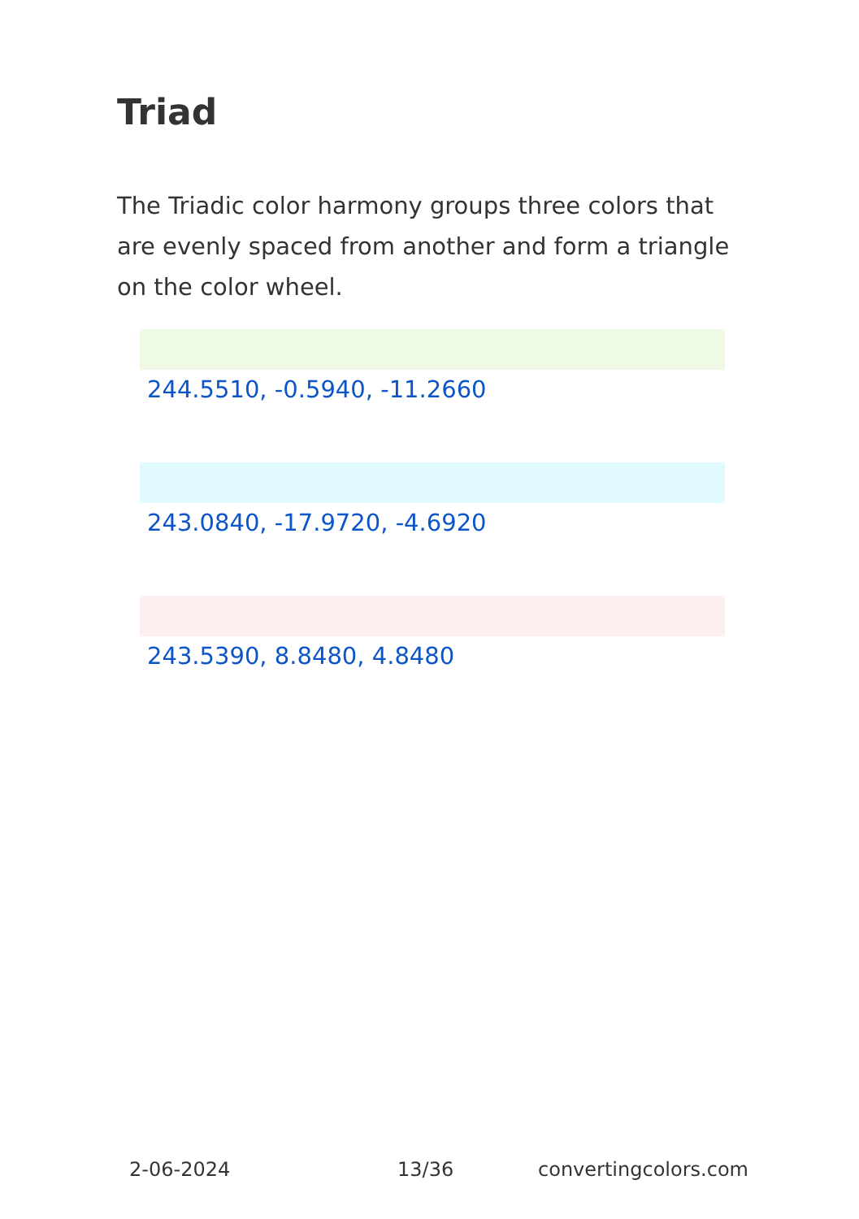Triad
The Triadic color harmony groups three colors that are evenly spaced from another and form a triangle on the color wheel.
244.5510, -0.5940, -11.2660
243.0840, -17.9720, -4.6920
243.5390, 8.8480, 4.8480
2-06-2024 13/36 convertingcolors.com